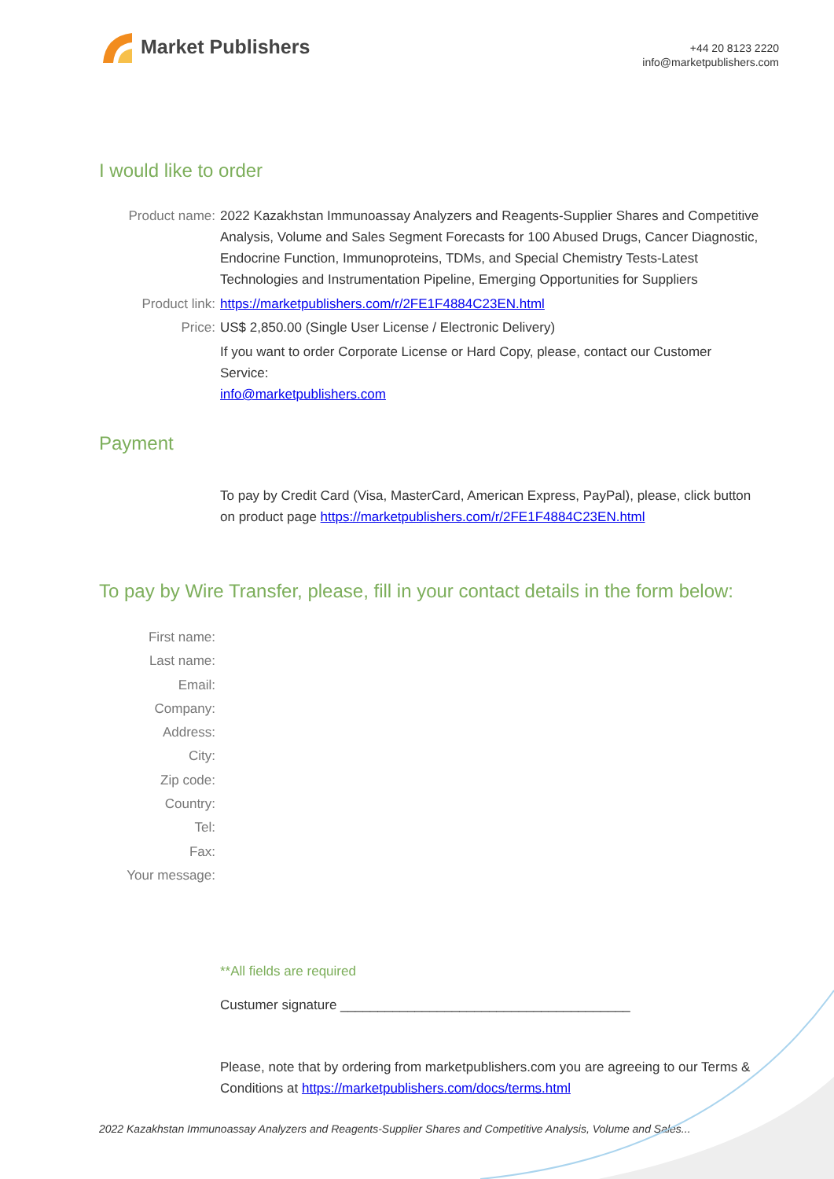Market Publishers
+44 20 8123 2220
info@marketpublishers.com
I would like to order
Product name: 2022 Kazakhstan Immunoassay Analyzers and Reagents-Supplier Shares and Competitive Analysis, Volume and Sales Segment Forecasts for 100 Abused Drugs, Cancer Diagnostic, Endocrine Function, Immunoproteins, TDMs, and Special Chemistry Tests-Latest Technologies and Instrumentation Pipeline, Emerging Opportunities for Suppliers
Product link: https://marketpublishers.com/r/2FE1F4884C23EN.html
Price: US$ 2,850.00 (Single User License / Electronic Delivery)
If you want to order Corporate License or Hard Copy, please, contact our Customer Service:
info@marketpublishers.com
Payment
To pay by Credit Card (Visa, MasterCard, American Express, PayPal), please, click button on product page https://marketpublishers.com/r/2FE1F4884C23EN.html
To pay by Wire Transfer, please, fill in your contact details in the form below:
First name:
Last name:
Email:
Company:
Address:
City:
Zip code:
Country:
Tel:
Fax:
Your message:
**All fields are required
Custumer signature _______________________________________
Please, note that by ordering from marketpublishers.com you are agreeing to our Terms & Conditions at https://marketpublishers.com/docs/terms.html
2022 Kazakhstan Immunoassay Analyzers and Reagents-Supplier Shares and Competitive Analysis, Volume and Sales...